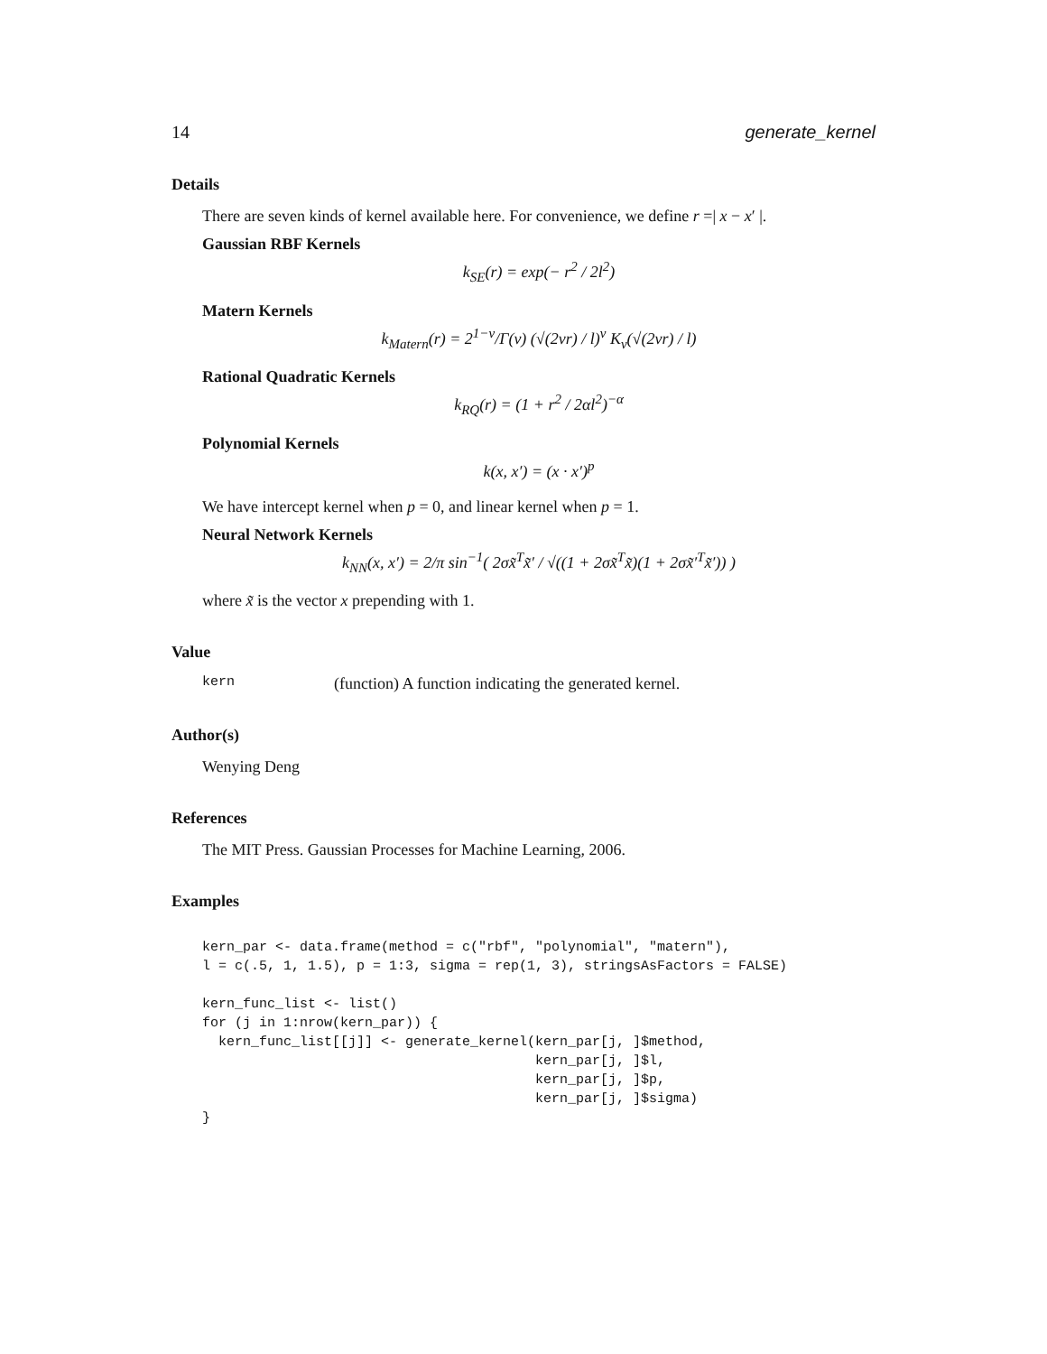14 generate_kernel
Details
There are seven kinds of kernel available here. For convenience, we define r =| x − x′ |.
Gaussian RBF Kernels
k<sub>SE</sub>(r) = exp(− r<sup>2</sup> / 2l<sup>2</sup>)
Matern Kernels
k<sub>Matern</sub>(r) = 2<sup>1−ν</sup>/Γ(ν) (√(2νr) / l)<sup>ν</sup> K<sub>ν</sub>(√(2νr) / l)
Rational Quadratic Kernels
k<sub>RQ</sub>(r) = (1 + r<sup>2</sup> / 2αl<sup>2</sup>)<sup>−α</sup>
Polynomial Kernels
k(x, x′) = (x · x′)<sup>p</sup>
We have intercept kernel when p = 0, and linear kernel when p = 1.
Neural Network Kernels
k<sub>NN</sub>(x, x′) = 2/π sin<sup>−1</sup>( 2σx̃<sup>T</sup>x̃′ / √((1 + 2σx̃<sup>T</sup>x̃)(1 + 2σx̃′<sup>T</sup>x̃′)) )
where x̃ is the vector x prepending with 1.
Value
kern (function) A function indicating the generated kernel.
Author(s)
Wenying Deng
References
The MIT Press. Gaussian Processes for Machine Learning, 2006.
Examples
kern_par <- data.frame(method = c("rbf", "polynomial", "matern"),
l = c(.5, 1, 1.5), p = 1:3, sigma = rep(1, 3), stringsAsFactors = FALSE)

kern_func_list <- list()
for (j in 1:nrow(kern_par)) {
  kern_func_list[[j]] <- generate_kernel(kern_par[j, ]$method,
                                         kern_par[j, ]$l,
                                         kern_par[j, ]$p,
                                         kern_par[j, ]$sigma)
}